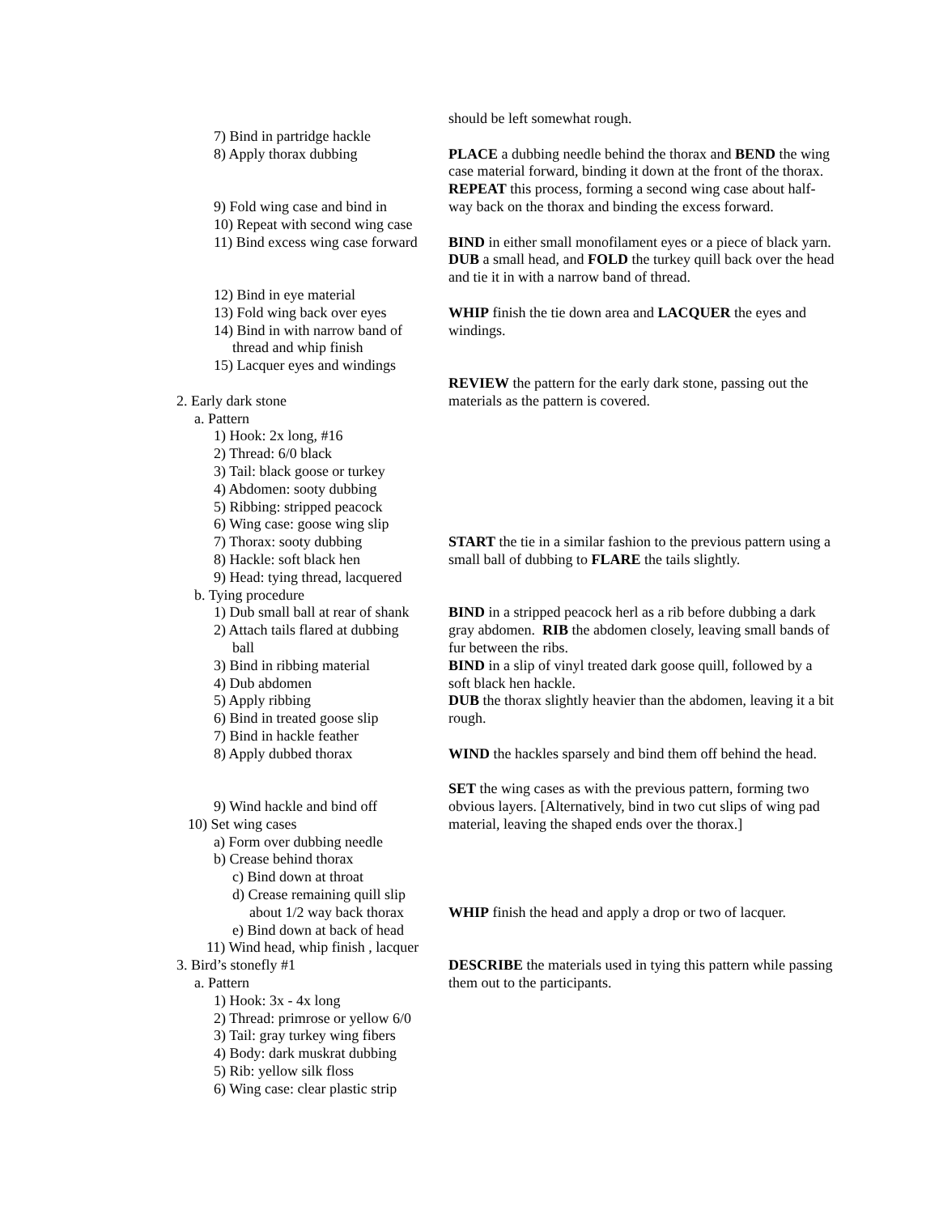7) Bind in partridge hackle
8) Apply thorax dubbing
9) Fold wing case and bind in
10) Repeat with second wing case
11) Bind excess wing case forward
12) Bind in eye material
13) Fold wing back over eyes
14) Bind in with narrow band of
thread and whip finish
15) Lacquer eyes and windings
2. Early dark stone
a. Pattern
1) Hook: 2x long, #16
2) Thread: 6/0 black
3) Tail: black goose or turkey
4) Abdomen: sooty dubbing
5) Ribbing: stripped peacock
6) Wing case: goose wing slip
7) Thorax: sooty dubbing
8) Hackle: soft black hen
9) Head: tying thread, lacquered
b. Tying procedure
1) Dub small ball at rear of shank
2) Attach tails flared at dubbing
ball
3) Bind in ribbing material
4) Dub abdomen
5) Apply ribbing
6) Bind in treated goose slip
7) Bind in hackle feather
8) Apply dubbed thorax
9) Wind hackle and bind off
10) Set wing cases
a) Form over dubbing needle
b) Crease behind thorax
c) Bind down at throat
d) Crease remaining quill slip
about 1/2 way back thorax
e) Bind down at back of head
11) Wind head, whip finish , lacquer
3. Bird’s stonefly #1
a. Pattern
1) Hook: 3x - 4x long
2) Thread: primrose or yellow 6/0
3) Tail: gray turkey wing fibers
4) Body: dark muskrat dubbing
5) Rib: yellow silk floss
6) Wing case: clear plastic strip
should be left somewhat rough.
PLACE a dubbing needle behind the thorax and BEND the wing
case material forward, binding it down at the front of the thorax.
REPEAT this process, forming a second wing case about half-
way back on the thorax and binding the excess forward.
BIND in either small monofilament eyes or a piece of black yarn.
DUB a small head, and FOLD the turkey quill back over the head
and tie it in with a narrow band of thread.
WHIP finish the tie down area and LACQUER the eyes and
windings.
REVIEW the pattern for the early dark stone, passing out the
materials as the pattern is covered.
START the tie in a similar fashion to the previous pattern using a
small ball of dubbing to FLARE the tails slightly.
BIND in a stripped peacock herl as a rib before dubbing a dark
gray abdomen. RIB the abdomen closely, leaving small bands of
fur between the ribs.
BIND in a slip of vinyl treated dark goose quill, followed by a
soft black hen hackle.
DUB the thorax slightly heavier than the abdomen, leaving it a bit
rough.
WIND the hackles sparsely and bind them off behind the head.
SET the wing cases as with the previous pattern, forming two
obvious layers. [Alternatively, bind in two cut slips of wing pad
material, leaving the shaped ends over the thorax.]
WHIP finish the head and apply a drop or two of lacquer.
DESCRIBE the materials used in tying this pattern while passing
them out to the participants.